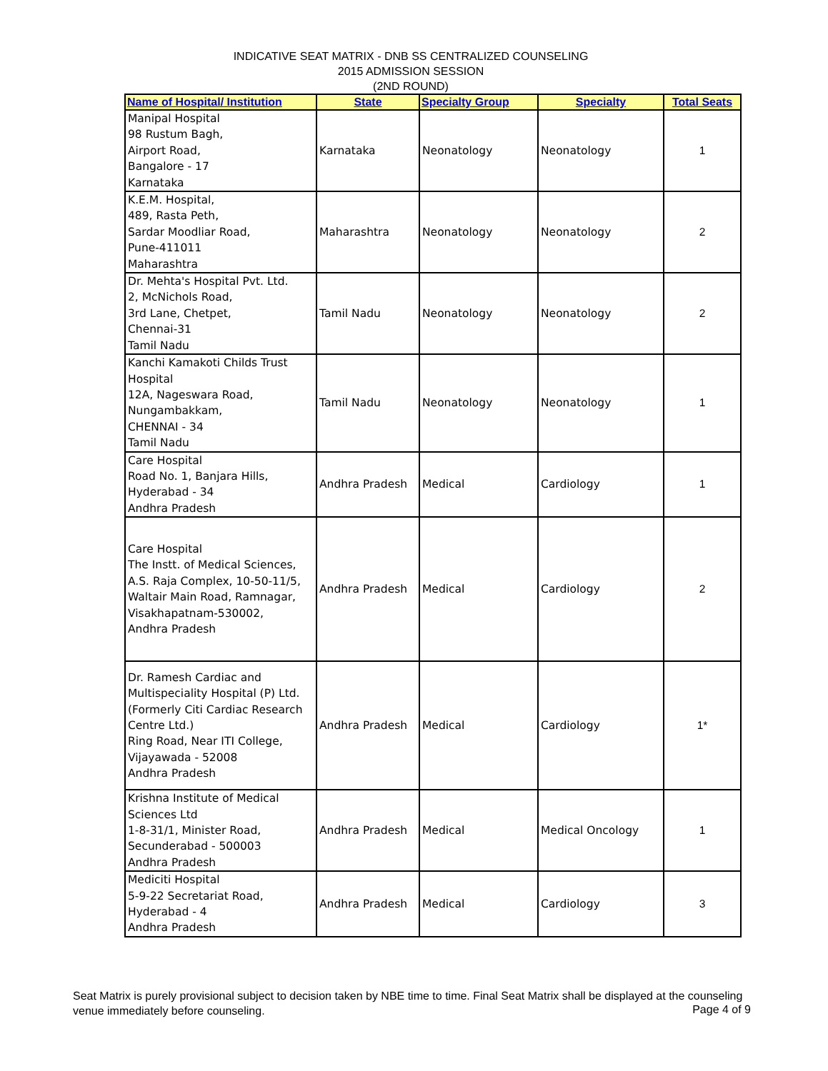INDICATIVE SEAT MATRIX - DNB SS CENTRALIZED COUNSELING
2015 ADMISSION SESSION
(2ND ROUND)
| Name of Hospital/ Institution | State | Specialty Group | Specialty | Total Seats |
| --- | --- | --- | --- | --- |
| Manipal Hospital 98 Rustum Bagh, Airport Road, Bangalore - 17 Karnataka | Karnataka | Neonatology | Neonatology | 1 |
| K.E.M. Hospital, 489, Rasta Peth, Sardar Moodliar Road, Pune-411011 Maharashtra | Maharashtra | Neonatology | Neonatology | 2 |
| Dr. Mehta's Hospital Pvt. Ltd. 2, McNichols Road, 3rd Lane, Chetpet, Chennai-31 Tamil Nadu | Tamil Nadu | Neonatology | Neonatology | 2 |
| Kanchi Kamakoti Childs Trust Hospital 12A, Nageswara Road, Nungambakkam, CHENNAI - 34 Tamil Nadu | Tamil Nadu | Neonatology | Neonatology | 1 |
| Care Hospital Road No. 1, Banjara Hills, Hyderabad - 34 Andhra Pradesh | Andhra Pradesh | Medical | Cardiology | 1 |
| Care Hospital The Instt. of Medical Sciences, A.S. Raja Complex, 10-50-11/5, Waltair Main Road, Ramnagar, Visakhapatnam-530002, Andhra Pradesh | Andhra Pradesh | Medical | Cardiology | 2 |
| Dr. Ramesh Cardiac and Multispeciality Hospital (P) Ltd. (Formerly Citi Cardiac Research Centre Ltd.) Ring Road, Near ITI College, Vijayawada - 52008 Andhra Pradesh | Andhra Pradesh | Medical | Cardiology | 1* |
| Krishna Institute of Medical Sciences Ltd 1-8-31/1, Minister Road, Secunderabad - 500003 Andhra Pradesh | Andhra Pradesh | Medical | Medical Oncology | 1 |
| Mediciti Hospital 5-9-22 Secretariat Road, Hyderabad - 4 Andhra Pradesh | Andhra Pradesh | Medical | Cardiology | 3 |
Seat Matrix is purely provisional subject to decision taken by NBE time to time. Final Seat Matrix shall be displayed at the counseling venue immediately before counseling.
Page 4 of 9